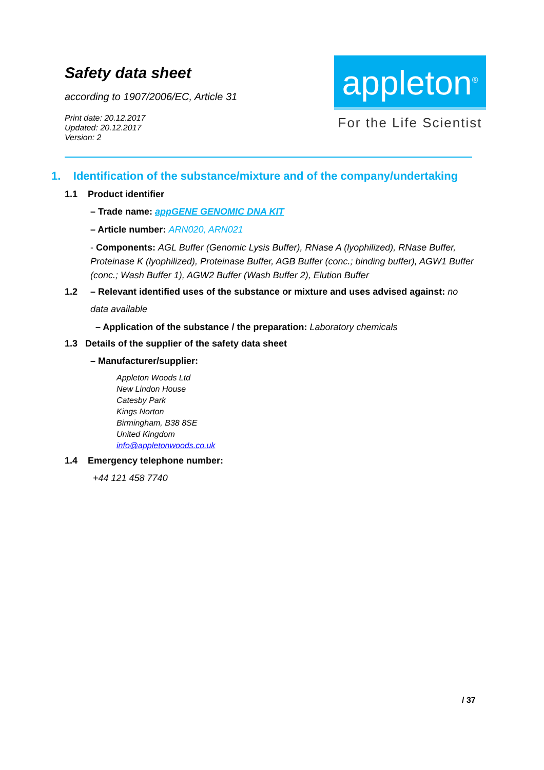Safety data sheet
according to 1907/2006/EC, Article 31
Print date: 20.12.2017
Updated: 20.12.2017
Version: 2
appleton<sup>®</sup>
For the Life Scientist
1. Identification of the substance/mixture and of the company/undertaking
1.1 Product identifier
– Trade name: appGENE GENOMIC DNA KIT
– Article number: ARN020, ARN021
- Components: AGL Buffer (Genomic Lysis Buffer), RNase A (lyophilized), RNase Buffer, Proteinase K (lyophilized), Proteinase Buffer, AGB Buffer (conc.; binding buffer), AGW1 Buffer (conc.; Wash Buffer 1), AGW2 Buffer (Wash Buffer 2), Elution Buffer
1.2 – Relevant identified uses of the substance or mixture and uses advised against: no
data available
– Application of the substance / the preparation: Laboratory chemicals
1.3 Details of the supplier of the safety data sheet
– Manufacturer/supplier:
Appleton Woods Ltd
New Lindon House
Catesby Park
Kings Norton
Birmingham, B38 8SE
United Kingdom
info@appletonwoods.co.uk
1.4 Emergency telephone number:
+44 121 458 7740
/ 37